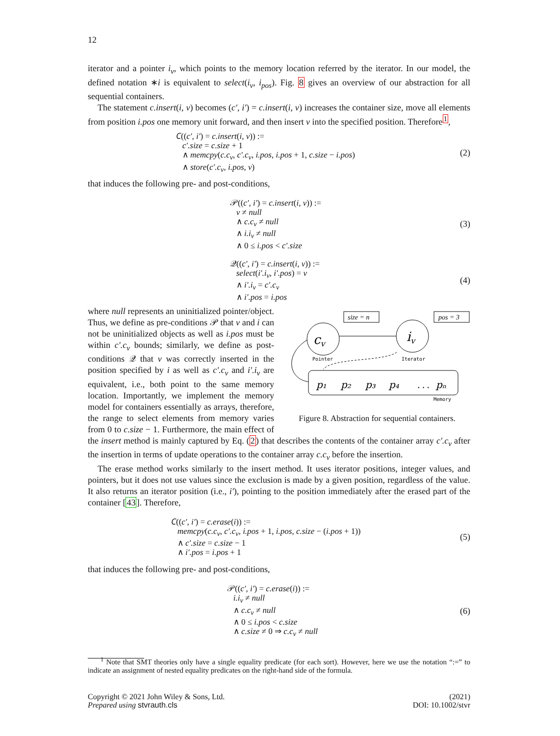12
iterator and a pointer i<sub>v</sub>, which points to the memory location referred by the iterator. In our model, the defined notation ∗i is equivalent to select(i<sub>v</sub>, i<sub>pos</sub>). Fig. 8 gives an overview of our abstraction for all sequential containers.
The statement c.insert(i, v) becomes (c′, i′) = c.insert(i, v) increases the container size, move all elements from position i.pos one memory unit forward, and then insert v into the specified position. Therefore<sup>1</sup>,
𝐶((c′, i′) = c.insert(i, v)) :=
c′.size = c.size + 1
∧ memcpy(c.c<sub>v</sub>, c′.c<sub>v</sub>, i.pos, i.pos + 1, c.size − i.pos)
∧ store(c′.c<sub>v</sub>, i.pos, v)
(2)
that induces the following pre- and post-conditions,
𝒫((c′, i′) = c.insert(i, v)) :=
v ≠ null
∧ c.c<sub>v</sub> ≠ null
∧ i.i<sub>v</sub> ≠ null
∧ 0 ≤ i.pos < c′.size
(3)
𝒬((c′, i′) = c.insert(i, v)) :=
select(i′.i<sub>v</sub>, i′.pos) = v
∧ i′.i<sub>v</sub> = c′.c<sub>v</sub>
∧ i′.pos = i.pos
(4)
size = n
pos = 3
cv
Pointer
iv
Iterator
p₁
p₂
p₃
p₄
...
pₙ
Memory
Figure 8. Abstraction for sequential containers.
where null represents an uninitialized pointer/object. Thus, we define as pre-conditions 𝒫 that v and i can not be uninitialized objects as well as i.pos must be within c′.c<sub>v</sub> bounds; similarly, we define as post-conditions 𝒬 that v was correctly inserted in the position specified by i as well as c′.c<sub>v</sub> and i′.i<sub>v</sub> are equivalent, i.e., both point to the same memory location. Importantly, we implement the memory model for containers essentially as arrays, therefore, the range to select elements from memory varies from 0 to c.size − 1. Furthermore, the main effect of the insert method is mainly captured by Eq. (2) that describes the contents of the container array c′.c<sub>v</sub> after the insertion in terms of update operations to the container array c.c<sub>v</sub> before the insertion.
The erase method works similarly to the insert method. It uses iterator positions, integer values, and pointers, but it does not use values since the exclusion is made by a given position, regardless of the value. It also returns an iterator position (i.e., i′), pointing to the position immediately after the erased part of the container [43]. Therefore,
𝐶((c′, i′) = c.erase(i)) :=
memcpy(c.c<sub>v</sub>, c′.c<sub>v</sub>, i.pos + 1, i.pos, c.size − (i.pos + 1))
∧ c′.size = c.size − 1
∧ i′.pos = i.pos + 1
(5)
that induces the following pre- and post-conditions,
𝒫((c′, i′) = c.erase(i)) :=
i.i<sub>v</sub> ≠ null
∧ c.c<sub>v</sub> ≠ null
∧ 0 ≤ i.pos < c.size
∧ c.size ≠ 0 ⇒ c.c<sub>v</sub> ≠ null
(6)
<sup>1</sup> Note that SMT theories only have a single equality predicate (for each sort). However, here we use the notation “:=” to indicate an assignment of nested equality predicates on the right-hand side of the formula.
Copyright © 2021 John Wiley & Sons, Ltd.
Prepared using stvrauth.cls
(2021)
DOI: 10.1002/stvr